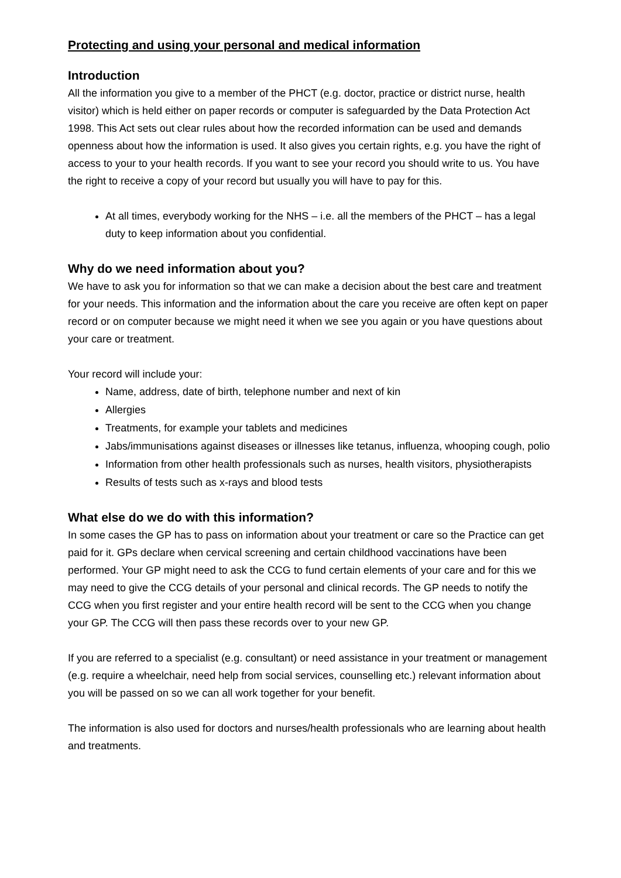Protecting and using your personal and medical information
Introduction
All the information you give to a member of the PHCT (e.g. doctor, practice or district nurse, health visitor) which is held either on paper records or computer is safeguarded by the Data Protection Act 1998. This Act sets out clear rules about how the recorded information can be used and demands openness about how the information is used. It also gives you certain rights, e.g. you have the right of access to your to your health records. If you want to see your record you should write to us. You have the right to receive a copy of your record but usually you will have to pay for this.
At all times, everybody working for the NHS – i.e. all the members of the PHCT – has a legal duty to keep information about you confidential.
Why do we need information about you?
We have to ask you for information so that we can make a decision about the best care and treatment for your needs. This information and the information about the care you receive are often kept on paper record or on computer because we might need it when we see you again or you have questions about your care or treatment.
Your record will include your:
Name, address, date of birth, telephone number and next of kin
Allergies
Treatments, for example your tablets and medicines
Jabs/immunisations against diseases or illnesses like tetanus, influenza, whooping cough, polio
Information from other health professionals such as nurses, health visitors, physiotherapists
Results of tests such as x-rays and blood tests
What else do we do with this information?
In some cases the GP has to pass on information about your treatment or care so the Practice can get paid for it. GPs declare when cervical screening and certain childhood vaccinations have been performed. Your GP might need to ask the CCG to fund certain elements of your care and for this we may need to give the CCG details of your personal and clinical records. The GP needs to notify the CCG when you first register and your entire health record will be sent to the CCG when you change your GP. The CCG will then pass these records over to your new GP.
If you are referred to a specialist (e.g. consultant) or need assistance in your treatment or management (e.g. require a wheelchair, need help from social services, counselling etc.) relevant information about you will be passed on so we can all work together for your benefit.
The information is also used for doctors and nurses/health professionals who are learning about health and treatments.